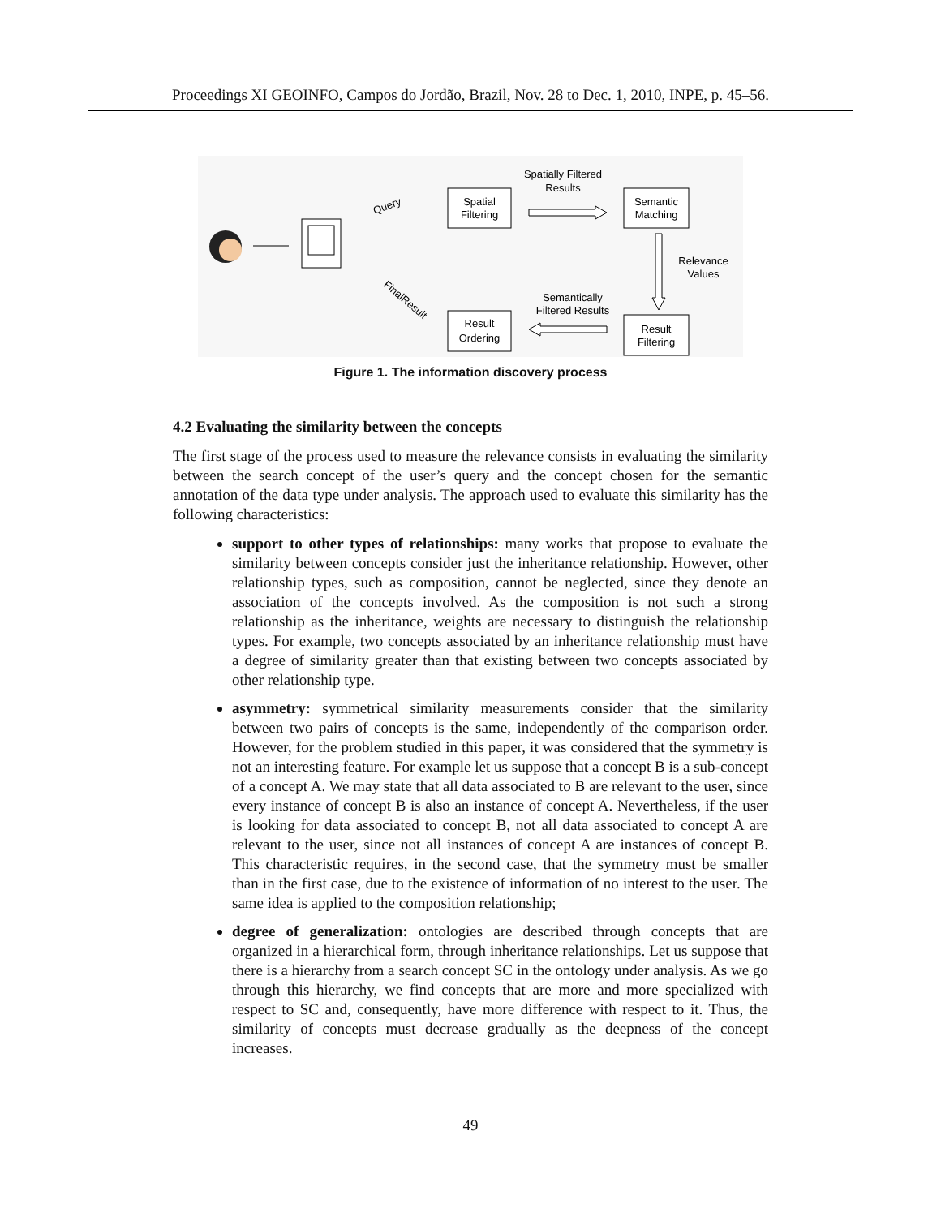Proceedings XI GEOINFO, Campos do Jordão, Brazil, Nov. 28 to Dec. 1, 2010, INPE, p. 45–56.
Spatial
Filtering
Semantic
Matching
Result
Ordering
Result
Filtering
Spatially Filtered
Results
Relevance
Values
Semantically
Filtered Results
Query
FinalResult
Figure 1. The information discovery process
4.2 Evaluating the similarity between the concepts
The first stage of the process used to measure the relevance consists in evaluating the similarity between the search concept of the user’s query and the concept chosen for the semantic annotation of the data type under analysis. The approach used to evaluate this similarity has the following characteristics:
support to other types of relationships: many works that propose to evaluate the similarity between concepts consider just the inheritance relationship. However, other relationship types, such as composition, cannot be neglected, since they denote an association of the concepts involved. As the composition is not such a strong relationship as the inheritance, weights are necessary to distinguish the relationship types. For example, two concepts associated by an inheritance relationship must have a degree of similarity greater than that existing between two concepts associated by other relationship type.
asymmetry: symmetrical similarity measurements consider that the similarity between two pairs of concepts is the same, independently of the comparison order. However, for the problem studied in this paper, it was considered that the symmetry is not an interesting feature. For example let us suppose that a concept B is a sub-concept of a concept A. We may state that all data associated to B are relevant to the user, since every instance of concept B is also an instance of concept A. Nevertheless, if the user is looking for data associated to concept B, not all data associated to concept A are relevant to the user, since not all instances of concept A are instances of concept B. This characteristic requires, in the second case, that the symmetry must be smaller than in the first case, due to the existence of information of no interest to the user. The same idea is applied to the composition relationship;
degree of generalization: ontologies are described through concepts that are organized in a hierarchical form, through inheritance relationships. Let us suppose that there is a hierarchy from a search concept SC in the ontology under analysis. As we go through this hierarchy, we find concepts that are more and more specialized with respect to SC and, consequently, have more difference with respect to it. Thus, the similarity of concepts must decrease gradually as the deepness of the concept increases.
49